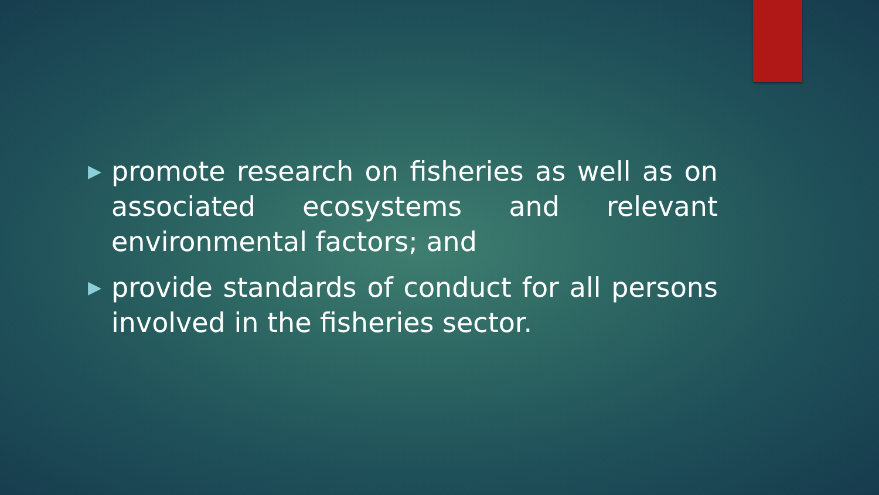▶ promote research on fisheries as well as on associated ecosystems and relevant environmental factors; and
▶ provide standards of conduct for all persons involved in the fisheries sector.